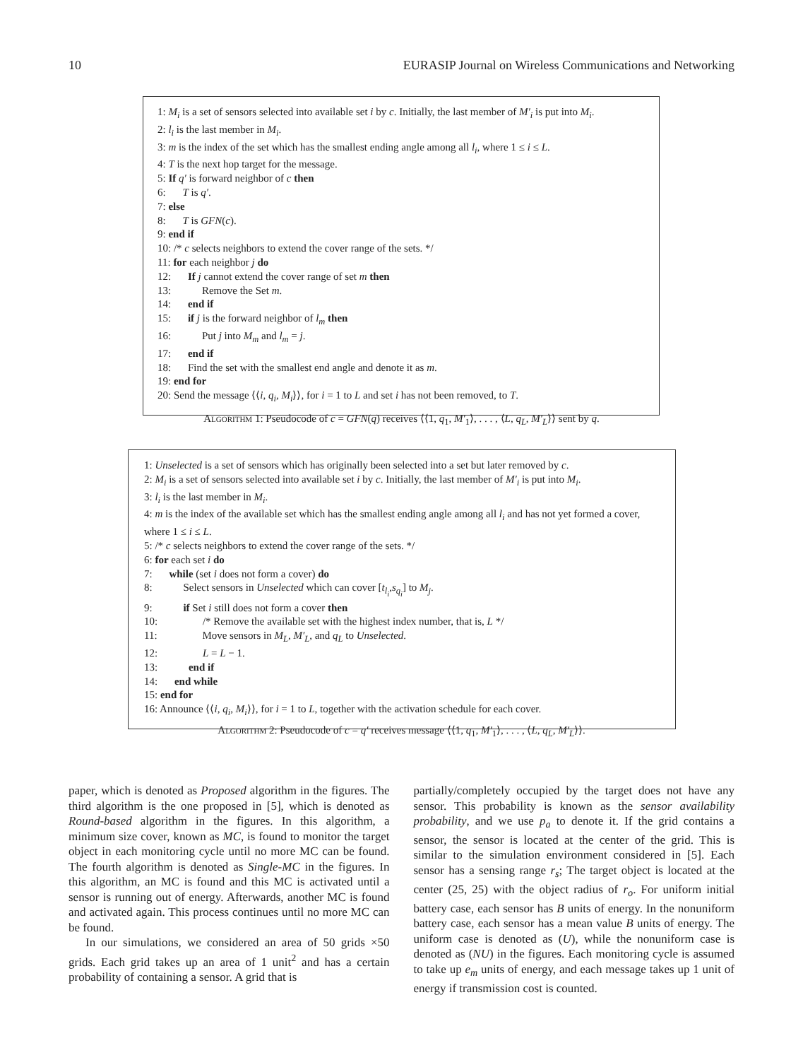10 EURASIP Journal on Wireless Communications and Networking
1: M<sub>i</sub> is a set of sensors selected into available set i by c. Initially, the last member of M′<sub>i</sub> is put into M<sub>i</sub>.
2: l<sub>i</sub> is the last member in M<sub>i</sub>.
3: m is the index of the set which has the smallest ending angle among all l<sub>i</sub>, where 1 ≤ i ≤ L.
4: T is the next hop target for the message.
5: If q′ is forward neighbor of c then
6: T is q′.
7: else
8: T is GFN(c).
9: end if
10: /* c selects neighbors to extend the cover range of the sets. */
11: for each neighbor j do
12: If j cannot extend the cover range of set m then
13: Remove the Set m.
14: end if
15: if j is the forward neighbor of l<sub>m</sub> then
16: Put j into M<sub>m</sub> and l<sub>m</sub> = j.
17: end if
18: Find the set with the smallest end angle and denote it as m.
19: end for
20: Send the message ⟨⟨i, q<sub>i</sub>, M<sub>i</sub>⟩⟩, for i = 1 to L and set i has not been removed, to T.
Algorithm 1: Pseudocode of c = GFN(q) receives ⟨⟨1, q<sub>1</sub>, M′<sub>1</sub>⟩, . . . , ⟨L, q<sub>L</sub>, M′<sub>L</sub>⟩⟩ sent by q.
1: Unselected is a set of sensors which has originally been selected into a set but later removed by c.
2: M<sub>i</sub> is a set of sensors selected into available set i by c. Initially, the last member of M′<sub>i</sub> is put into M<sub>i</sub>.
3: l<sub>i</sub> is the last member in M<sub>i</sub>.
4: m is the index of the available set which has the smallest ending angle among all l<sub>i</sub> and has not yet formed a cover, where 1 ≤ i ≤ L.
5: /* c selects neighbors to extend the cover range of the sets. */
6: for each set i do
7: while (set i does not form a cover) do
8: Select sensors in Unselected which can cover [t<sub>l<sub>i</sub></sub>,s<sub>q<sub>i</sub></sub>] to M<sub>j</sub>.
9: if Set i still does not form a cover then
10: /* Remove the available set with the highest index number, that is, L */
11: Move sensors in M<sub>L</sub>, M′<sub>L</sub>, and q<sub>L</sub> to Unselected.
12: L = L − 1.
13: end if
14: end while
15: end for
16: Announce ⟨⟨i, q<sub>i</sub>, M<sub>i</sub>⟩⟩, for i = 1 to L, together with the activation schedule for each cover.
Algorithm 2: Pseudocode of c = q′ receives message ⟨⟨1, q<sub>1</sub>, M′<sub>1</sub>⟩, . . . , ⟨L, q<sub>L</sub>, M′<sub>L</sub>⟩⟩.
paper, which is denoted as Proposed algorithm in the figures. The third algorithm is the one proposed in [5], which is denoted as Round-based algorithm in the figures. In this algorithm, a minimum size cover, known as MC, is found to monitor the target object in each monitoring cycle until no more MC can be found. The fourth algorithm is denoted as Single-MC in the figures. In this algorithm, an MC is found and this MC is activated until a sensor is running out of energy. Afterwards, another MC is found and activated again. This process continues until no more MC can be found.
In our simulations, we considered an area of 50 grids ×50 grids. Each grid takes up an area of 1 unit<sup>2</sup> and has a certain probability of containing a sensor. A grid that is
partially/completely occupied by the target does not have any sensor. This probability is known as the sensor availability probability, and we use p<sub>a</sub> to denote it. If the grid contains a sensor, the sensor is located at the center of the grid. This is similar to the simulation environment considered in [5]. Each sensor has a sensing range r<sub>s</sub>; The target object is located at the center (25, 25) with the object radius of r<sub>o</sub>. For uniform initial battery case, each sensor has B units of energy. In the nonuniform battery case, each sensor has a mean value B units of energy. The uniform case is denoted as (U), while the nonuniform case is denoted as (NU) in the figures. Each monitoring cycle is assumed to take up e<sub>m</sub> units of energy, and each message takes up 1 unit of energy if transmission cost is counted.